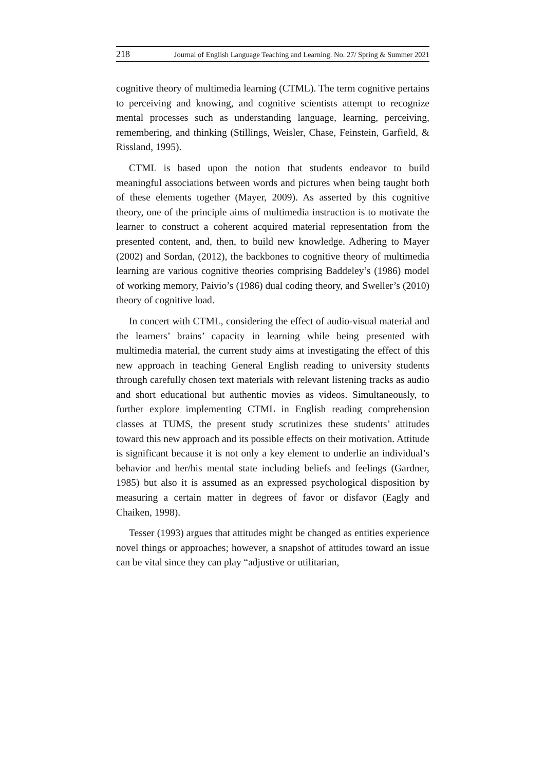218 Journal of English Language Teaching and Learning. No. 27/ Spring & Summer 2021
cognitive theory of multimedia learning (CTML). The term cognitive pertains to perceiving and knowing, and cognitive scientists attempt to recognize mental processes such as understanding language, learning, perceiving, remembering, and thinking (Stillings, Weisler, Chase, Feinstein, Garfield, & Rissland, 1995).
CTML is based upon the notion that students endeavor to build meaningful associations between words and pictures when being taught both of these elements together (Mayer, 2009). As asserted by this cognitive theory, one of the principle aims of multimedia instruction is to motivate the learner to construct a coherent acquired material representation from the presented content, and, then, to build new knowledge. Adhering to Mayer (2002) and Sordan, (2012), the backbones to cognitive theory of multimedia learning are various cognitive theories comprising Baddeley’s (1986) model of working memory, Paivio’s (1986) dual coding theory, and Sweller’s (2010) theory of cognitive load.
In concert with CTML, considering the effect of audio-visual material and the learners’ brains’ capacity in learning while being presented with multimedia material, the current study aims at investigating the effect of this new approach in teaching General English reading to university students through carefully chosen text materials with relevant listening tracks as audio and short educational but authentic movies as videos. Simultaneously, to further explore implementing CTML in English reading comprehension classes at TUMS, the present study scrutinizes these students’ attitudes toward this new approach and its possible effects on their motivation. Attitude is significant because it is not only a key element to underlie an individual’s behavior and her/his mental state including beliefs and feelings (Gardner, 1985) but also it is assumed as an expressed psychological disposition by measuring a certain matter in degrees of favor or disfavor (Eagly and Chaiken, 1998).
Tesser (1993) argues that attitudes might be changed as entities experience novel things or approaches; however, a snapshot of attitudes toward an issue can be vital since they can play “adjustive or utilitarian,